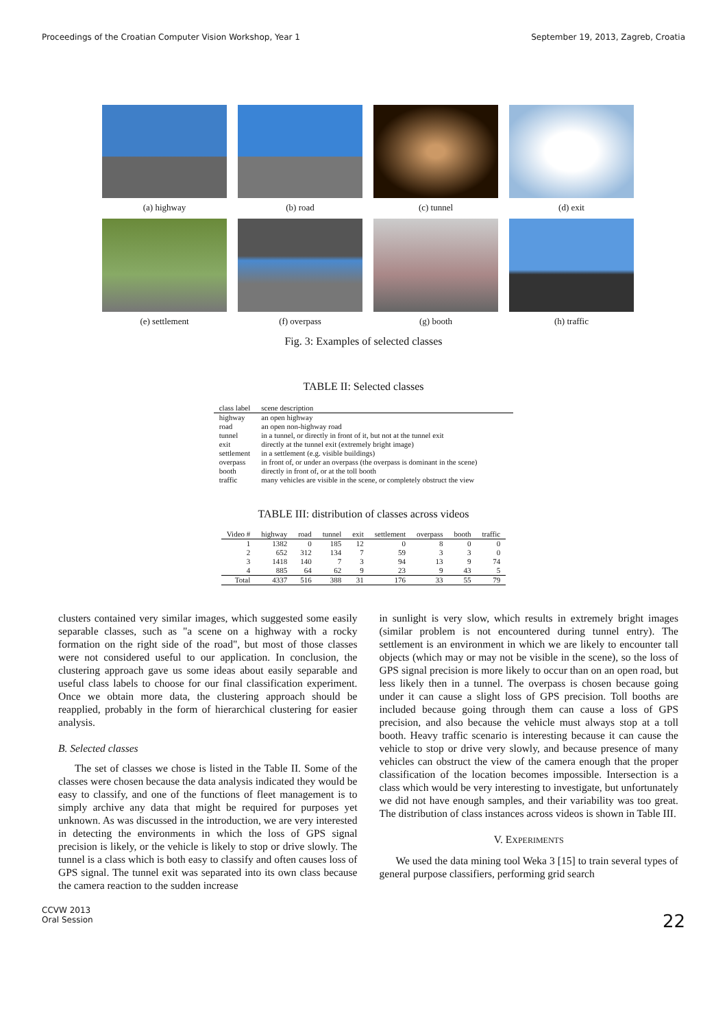Proceedings of the Croatian Computer Vision Workshop, Year 1 September 19, 2013, Zagreb, Croatia
(a) highway
(b) road
(c) tunnel
(d) exit
(e) settlement
(f) overpass
(g) booth
(h) traffic
Fig. 3: Examples of selected classes
TABLE II: Selected classes
| class label | scene description |
| --- | --- |
| highway | an open highway |
| road | an open non-highway road |
| tunnel | in a tunnel, or directly in front of it, but not at the tunnel exit |
| exit | directly at the tunnel exit (extremely bright image) |
| settlement | in a settlement (e.g. visible buildings) |
| overpass | in front of, or under an overpass (the overpass is dominant in the scene) |
| booth | directly in front of, or at the toll booth |
| traffic | many vehicles are visible in the scene, or completely obstruct the view |
TABLE III: distribution of classes across videos
| Video # | highway | road | tunnel | exit | settlement | overpass | booth | traffic |
| --- | --- | --- | --- | --- | --- | --- | --- | --- |
| 1 | 1382 | 0 | 185 | 12 | 0 | 8 | 0 | 0 |
| 2 | 652 | 312 | 134 | 7 | 59 | 3 | 3 | 0 |
| 3 | 1418 | 140 | 7 | 3 | 94 | 13 | 9 | 74 |
| 4 | 885 | 64 | 62 | 9 | 23 | 9 | 43 | 5 |
| Total | 4337 | 516 | 388 | 31 | 176 | 33 | 55 | 79 |
clusters contained very similar images, which suggested some easily separable classes, such as "a scene on a highway with a rocky formation on the right side of the road", but most of those classes were not considered useful to our application. In conclusion, the clustering approach gave us some ideas about easily separable and useful class labels to choose for our final classification experiment. Once we obtain more data, the clustering approach should be reapplied, probably in the form of hierarchical clustering for easier analysis.
B. Selected classes
The set of classes we chose is listed in the Table II. Some of the classes were chosen because the data analysis indicated they would be easy to classify, and one of the functions of fleet management is to simply archive any data that might be required for purposes yet unknown. As was discussed in the introduction, we are very interested in detecting the environments in which the loss of GPS signal precision is likely, or the vehicle is likely to stop or drive slowly. The tunnel is a class which is both easy to classify and often causes loss of GPS signal. The tunnel exit was separated into its own class because the camera reaction to the sudden increase
in sunlight is very slow, which results in extremely bright images (similar problem is not encountered during tunnel entry). The settlement is an environment in which we are likely to encounter tall objects (which may or may not be visible in the scene), so the loss of GPS signal precision is more likely to occur than on an open road, but less likely then in a tunnel. The overpass is chosen because going under it can cause a slight loss of GPS precision. Toll booths are included because going through them can cause a loss of GPS precision, and also because the vehicle must always stop at a toll booth. Heavy traffic scenario is interesting because it can cause the vehicle to stop or drive very slowly, and because presence of many vehicles can obstruct the view of the camera enough that the proper classification of the location becomes impossible. Intersection is a class which would be very interesting to investigate, but unfortunately we did not have enough samples, and their variability was too great. The distribution of class instances across videos is shown in Table III.
V. EXPERIMENTS
We used the data mining tool Weka 3 [15] to train several types of general purpose classifiers, performing grid search
CCVW 2013
Oral Session 22